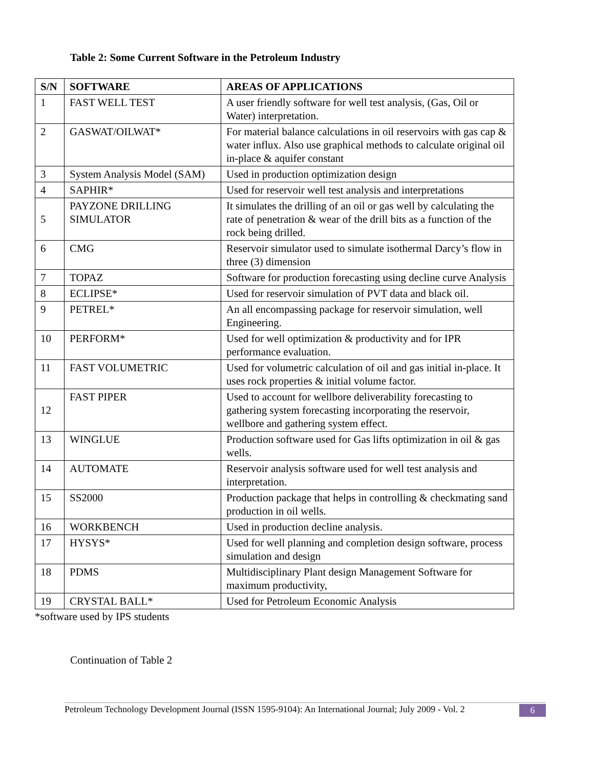Table 2: Some Current Software in the Petroleum Industry
| S/N | SOFTWARE | AREAS OF APPLICATIONS |
| --- | --- | --- |
| 1 | FAST WELL TEST | A user friendly software for well test analysis, (Gas, Oil or Water) interpretation. |
| 2 | GASWAT/OILWAT* | For material balance calculations in oil reservoirs with gas cap & water influx. Also use graphical methods to calculate original oil in-place & aquifer constant |
| 3 | System Analysis Model (SAM) | Used in production optimization design |
| 4 | SAPHIR* | Used for reservoir well test analysis and interpretations |
| 5 | PAYZONE DRILLING SIMULATOR | It simulates the drilling of an oil or gas well by calculating the rate of penetration & wear of the drill bits as a function of the rock being drilled. |
| 6 | CMG | Reservoir simulator used to simulate isothermal Darcy’s flow in three (3) dimension |
| 7 | TOPAZ | Software for production forecasting using decline curve Analysis |
| 8 | ECLIPSE* | Used for reservoir simulation of PVT data and black oil. |
| 9 | PETREL* | An all encompassing package for reservoir simulation, well Engineering. |
| 10 | PERFORM* | Used for well optimization & productivity and for IPR performance evaluation. |
| 11 | FAST VOLUMETRIC | Used for volumetric calculation of oil and gas initial in-place. It uses rock properties & initial volume factor. |
| 12 | FAST PIPER | Used to account for wellbore deliverability forecasting to gathering system forecasting incorporating the reservoir, wellbore and gathering system effect. |
| 13 | WINGLUE | Production software used for Gas lifts optimization in oil & gas wells. |
| 14 | AUTOMATE | Reservoir analysis software used for well test analysis and interpretation. |
| 15 | SS2000 | Production package that helps in controlling & checkmating sand production in oil wells. |
| 16 | WORKBENCH | Used in production decline analysis. |
| 17 | HYSYS* | Used for well planning and completion design software, process simulation and design |
| 18 | PDMS | Multidisciplinary Plant design Management Software for maximum productivity, |
| 19 | CRYSTAL BALL* | Used for Petroleum Economic Analysis |
*software used by IPS students
Continuation of Table 2
Petroleum Technology Development Journal (ISSN 1595-9104): An International Journal; July 2009 - Vol. 2 6